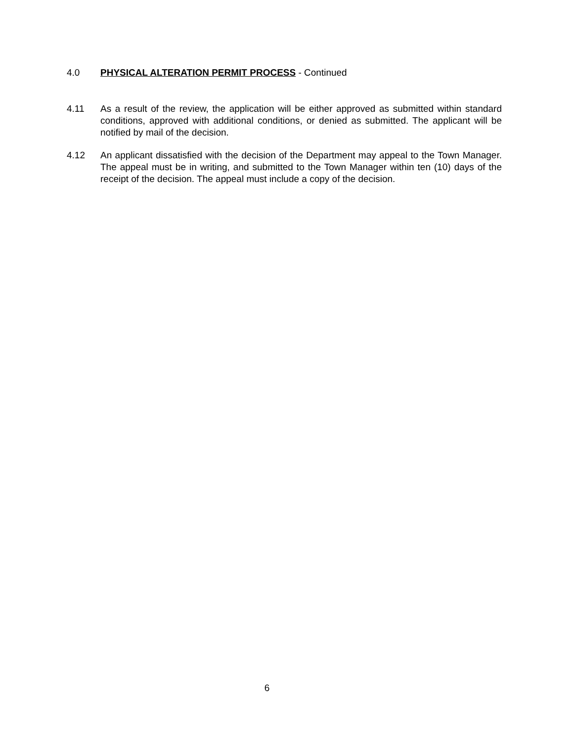4.0 PHYSICAL ALTERATION PERMIT PROCESS - Continued
4.11 As a result of the review, the application will be either approved as submitted within standard conditions, approved with additional conditions, or denied as submitted. The applicant will be notified by mail of the decision.
4.12 An applicant dissatisfied with the decision of the Department may appeal to the Town Manager. The appeal must be in writing, and submitted to the Town Manager within ten (10) days of the receipt of the decision. The appeal must include a copy of the decision.
6